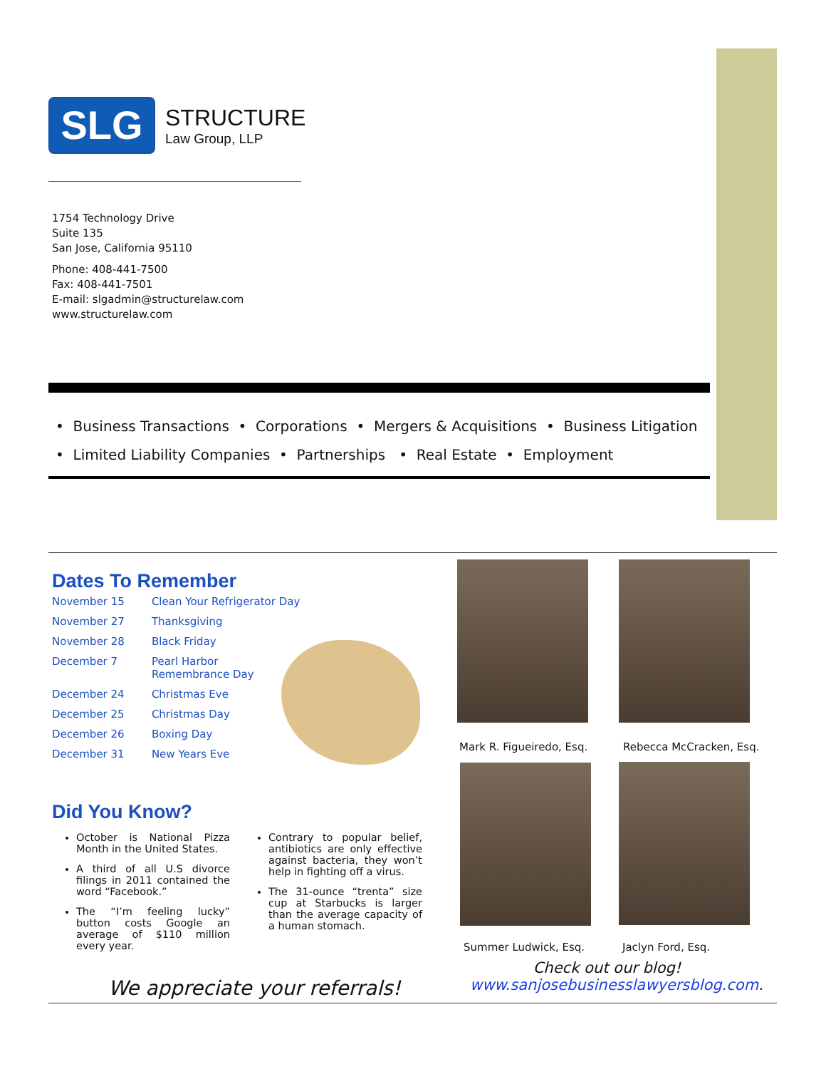SLG
STRUCTURE
Law Group, LLP
1754 Technology Drive
Suite 135
San Jose, California 95110
Phone: 408-441-7500
Fax: 408-441-7501
E-mail: slgadmin@structurelaw.com
www.structurelaw.com
• Business Transactions • Corporations • Mergers & Acquisitions • Business Litigation
• Limited Liability Companies • Partnerships • Real Estate • Employment
Dates To Remember
| November 15 | Clean Your Refrigerator Day |
| November 27 | Thanksgiving |
| November 28 | Black Friday |
| December 7 | Pearl Harbor Remembrance Day |
| December 24 | Christmas Eve |
| December 25 | Christmas Day |
| December 26 | Boxing Day |
| December 31 | New Years Eve |
Did You Know?
October is National Pizza Month in the United States.
A third of all U.S divorce filings in 2011 contained the word “Facebook.”
The “I’m feeling lucky” button costs Google an average of $110 million every year.
Contrary to popular belief, antibiotics are only effective against bacteria, they won’t help in fighting off a virus.
The 31-ounce “trenta” size cup at Starbucks is larger than the average capacity of a human stomach.
Mark R. Figueiredo, Esq. Rebecca McCracken, Esq.
Summer Ludwick, Esq. Jaclyn Ford, Esq.
Check out our blog!
www.sanjosebusinesslawyersblog.com.
We appreciate your referrals!